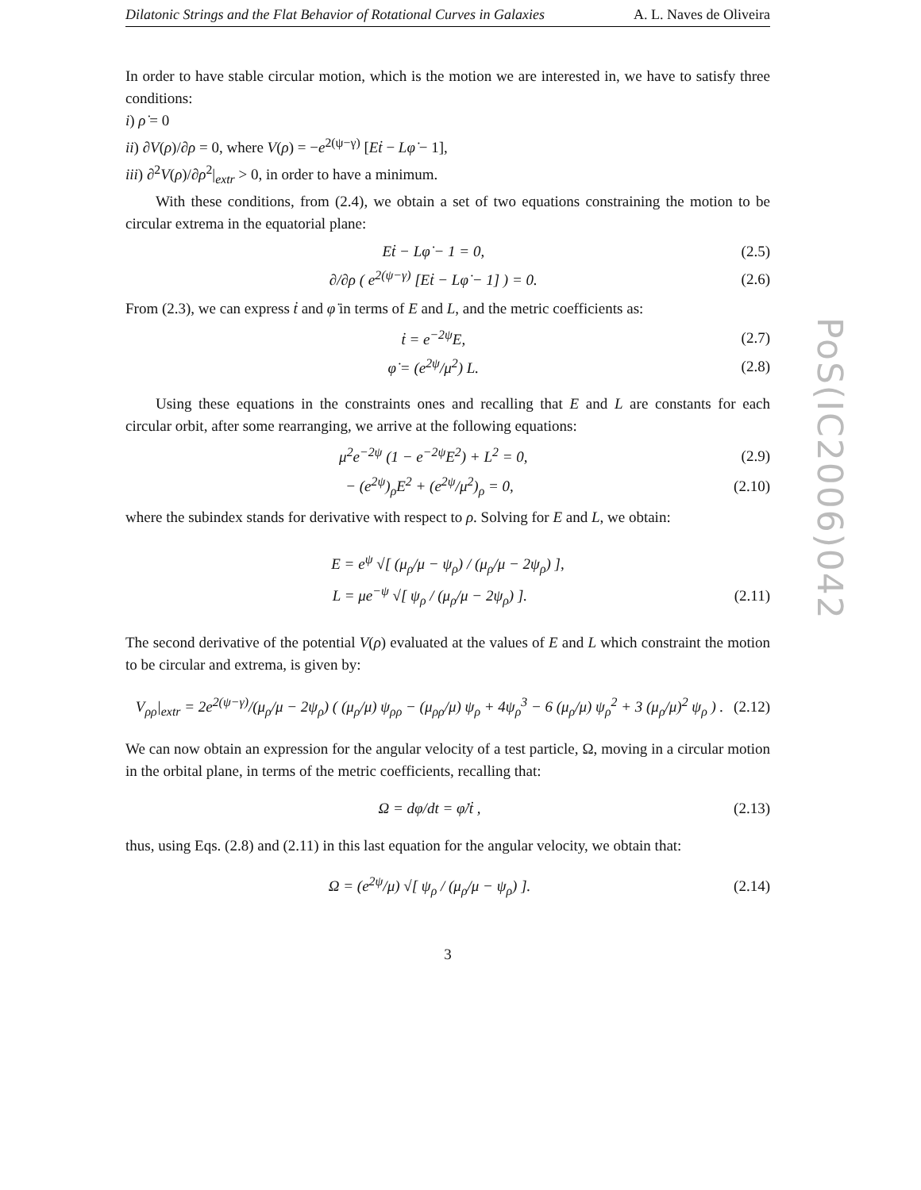Dilatonic Strings and the Flat Behavior of Rotational Curves in Galaxies A. L. Naves de Oliveira
In order to have stable circular motion, which is the motion we are interested in, we have to satisfy three conditions:
i) ρ̇ = 0
ii) ∂V(ρ)/∂ρ = 0, where V(ρ) = −e<sup>2(ψ−γ)</sup> [Eṫ − Lφ̇ − 1],
iii) ∂<sup>2</sup>V(ρ)/∂ρ<sup>2</sup>|<sub>extr</sub> > 0, in order to have a minimum.
With these conditions, from (2.4), we obtain a set of two equations constraining the motion to be circular extrema in the equatorial plane:
Eṫ − Lφ̇ − 1 = 0, (2.5)
∂/∂ρ ( e<sup>2(ψ−γ)</sup> [Eṫ − Lφ̇ − 1] ) = 0. (2.6)
From (2.3), we can express ṫ and φ̇ in terms of E and L, and the metric coefficients as:
ṫ = e<sup>−2ψ</sup>E, (2.7)
φ̇ = (e<sup>2ψ</sup>/μ<sup>2</sup>) L. (2.8)
Using these equations in the constraints ones and recalling that E and L are constants for each circular orbit, after some rearranging, we arrive at the following equations:
μ<sup>2</sup>e<sup>−2ψ</sup> (1 − e<sup>−2ψ</sup>E<sup>2</sup>) + L<sup>2</sup> = 0, (2.9)
− (e<sup>2ψ</sup>)<sub>ρ</sub>E<sup>2</sup> + (e<sup>2ψ</sup>/μ<sup>2</sup>)<sub>ρ</sub> = 0, (2.10)
where the subindex stands for derivative with respect to ρ. Solving for E and L, we obtain:
E = e<sup>ψ</sup> √[ (μ<sub>ρ</sub>/μ − ψ<sub>ρ</sub>) / (μ<sub>ρ</sub>/μ − 2ψ<sub>ρ</sub>) ],
L = μe<sup>−ψ</sup> √[ ψ<sub>ρ</sub> / (μ<sub>ρ</sub>/μ − 2ψ<sub>ρ</sub>) ]. (2.11)
The second derivative of the potential V(ρ) evaluated at the values of E and L which constraint the motion to be circular and extrema, is given by:
V<sub>ρρ</sub>|<sub>extr</sub> = 2e<sup>2(ψ−γ)</sup>/(μ<sub>ρ</sub>/μ − 2ψ<sub>ρ</sub>) ( (μ<sub>ρ</sub>/μ) ψ<sub>ρρ</sub> − (μ<sub>ρρ</sub>/μ) ψ<sub>ρ</sub> + 4ψ<sub>ρ</sub><sup>3</sup> − 6 (μ<sub>ρ</sub>/μ) ψ<sub>ρ</sub><sup>2</sup> + 3 (μ<sub>ρ</sub>/μ)<sup>2</sup> ψ<sub>ρ</sub> ) . (2.12)
We can now obtain an expression for the angular velocity of a test particle, Ω, moving in a circular motion in the orbital plane, in terms of the metric coefficients, recalling that:
Ω = dφ/dt = φ̇/ṫ , (2.13)
thus, using Eqs. (2.8) and (2.11) in this last equation for the angular velocity, we obtain that:
Ω = (e<sup>2ψ</sup>/μ) √[ ψ<sub>ρ</sub> / (μ<sub>ρ</sub>/μ − ψ<sub>ρ</sub>) ]. (2.14)
3
PoS(IC2006)042